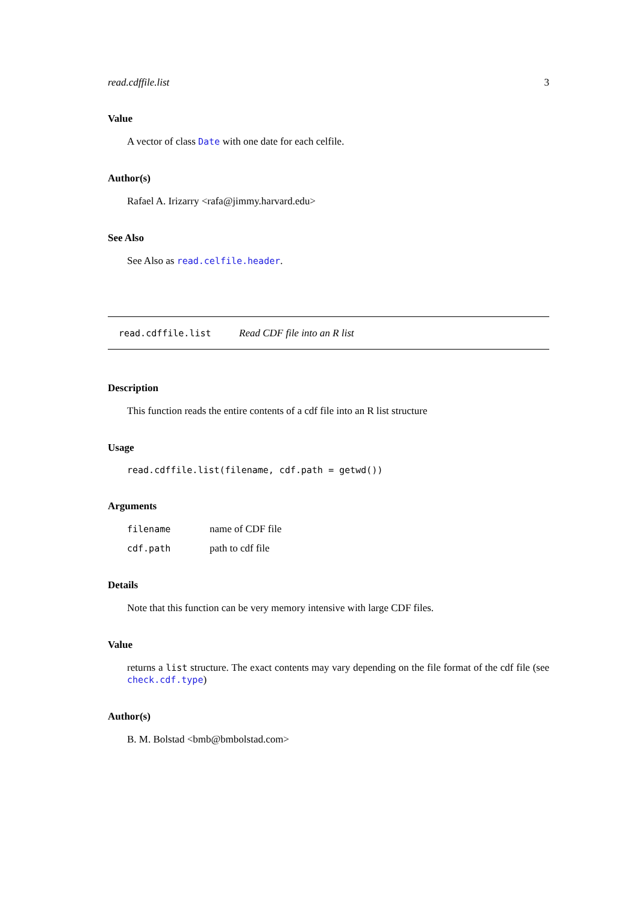read.cdffile.list 3
Value
A vector of class Date with one date for each celfile.
Author(s)
Rafael A. Irizarry <rafa@jimmy.harvard.edu>
See Also
See Also as read.celfile.header.
read.cdffile.list Read CDF file into an R list
Description
This function reads the entire contents of a cdf file into an R list structure
Usage
read.cdffile.list(filename, cdf.path = getwd())
Arguments
filename name of CDF file
cdf.path path to cdf file
Details
Note that this function can be very memory intensive with large CDF files.
Value
returns a list structure. The exact contents may vary depending on the file format of the cdf file (see check.cdf.type)
Author(s)
B. M. Bolstad <bmb@bmbolstad.com>